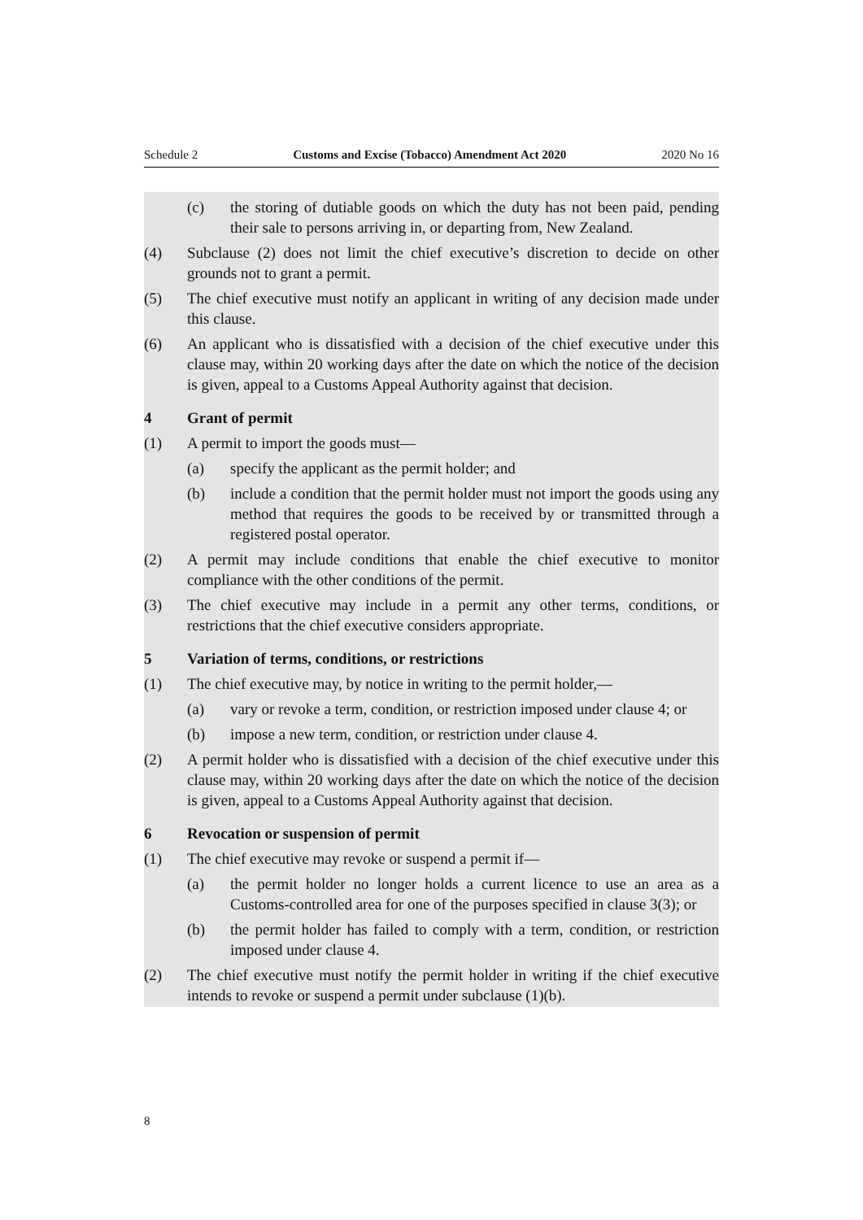Schedule 2 Customs and Excise (Tobacco) Amendment Act 2020 2020 No 16
(c) the storing of dutiable goods on which the duty has not been paid, pending their sale to persons arriving in, or departing from, New Zealand.
(4) Subclause (2) does not limit the chief executive’s discretion to decide on other grounds not to grant a permit.
(5) The chief executive must notify an applicant in writing of any decision made under this clause.
(6) An applicant who is dissatisfied with a decision of the chief executive under this clause may, within 20 working days after the date on which the notice of the decision is given, appeal to a Customs Appeal Authority against that decision.
4 Grant of permit
(1) A permit to import the goods must—
(a) specify the applicant as the permit holder; and
(b) include a condition that the permit holder must not import the goods using any method that requires the goods to be received by or transmitted through a registered postal operator.
(2) A permit may include conditions that enable the chief executive to monitor compliance with the other conditions of the permit.
(3) The chief executive may include in a permit any other terms, conditions, or restrictions that the chief executive considers appropriate.
5 Variation of terms, conditions, or restrictions
(1) The chief executive may, by notice in writing to the permit holder,—
(a) vary or revoke a term, condition, or restriction imposed under clause 4; or
(b) impose a new term, condition, or restriction under clause 4.
(2) A permit holder who is dissatisfied with a decision of the chief executive under this clause may, within 20 working days after the date on which the notice of the decision is given, appeal to a Customs Appeal Authority against that decision.
6 Revocation or suspension of permit
(1) The chief executive may revoke or suspend a permit if—
(a) the permit holder no longer holds a current licence to use an area as a Customs-controlled area for one of the purposes specified in clause 3(3); or
(b) the permit holder has failed to comply with a term, condition, or restriction imposed under clause 4.
(2) The chief executive must notify the permit holder in writing if the chief executive intends to revoke or suspend a permit under subclause (1)(b).
8